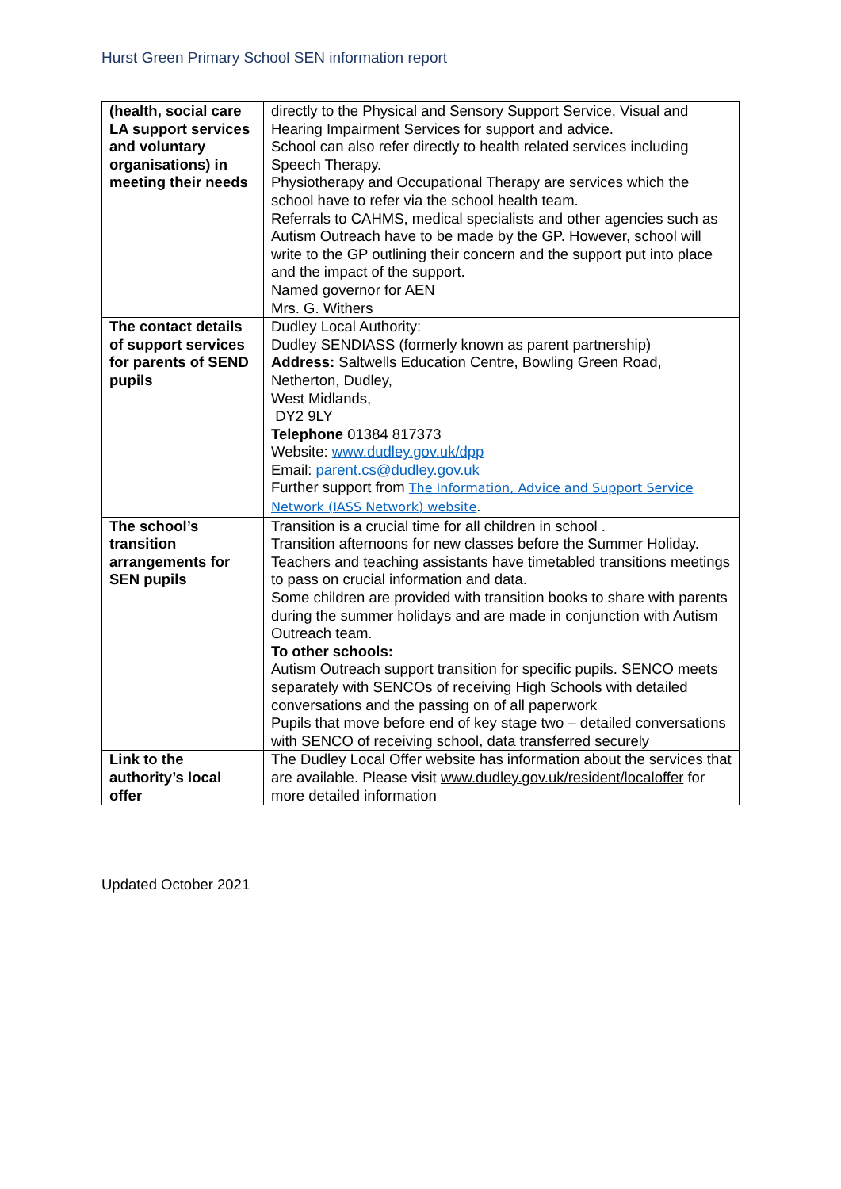Hurst Green Primary School SEN information report
| (health, social care LA support services and voluntary organisations) in meeting their needs | directly to the Physical and Sensory Support Service, Visual and Hearing Impairment Services for support and advice. School can also refer directly to health related services including Speech Therapy. Physiotherapy and Occupational Therapy are services which the school have to refer via the school health team. Referrals to CAHMS, medical specialists and other agencies such as Autism Outreach have to be made by the GP. However, school will write to the GP outlining their concern and the support put into place and the impact of the support. Named governor for AEN Mrs. G. Withers |
| The contact details of support services for parents of SEND pupils | Dudley Local Authority: Dudley SENDIASS (formerly known as parent partnership) Address: Saltwells Education Centre, Bowling Green Road, Netherton, Dudley, West Midlands, DY2 9LY Telephone 01384 817373 Website: www.dudley.gov.uk/dpp Email: parent.cs@dudley.gov.uk Further support from The Information, Advice and Support Service Network (IASS Network) website . |
| The school’s transition arrangements for SEN pupils | Transition is a crucial time for all children in school . Transition afternoons for new classes before the Summer Holiday. Teachers and teaching assistants have timetabled transitions meetings to pass on crucial information and data. Some children are provided with transition books to share with parents during the summer holidays and are made in conjunction with Autism Outreach team. To other schools: Autism Outreach support transition for specific pupils. SENCO meets separately with SENCOs of receiving High Schools with detailed conversations and the passing on of all paperwork Pupils that move before end of key stage two – detailed conversations with SENCO of receiving school, data transferred securely |
| Link to the authority’s local offer | The Dudley Local Offer website has information about the services that are available. Please visit www.dudley.gov.uk/resident/localoffer for more detailed information |
Updated October 2021